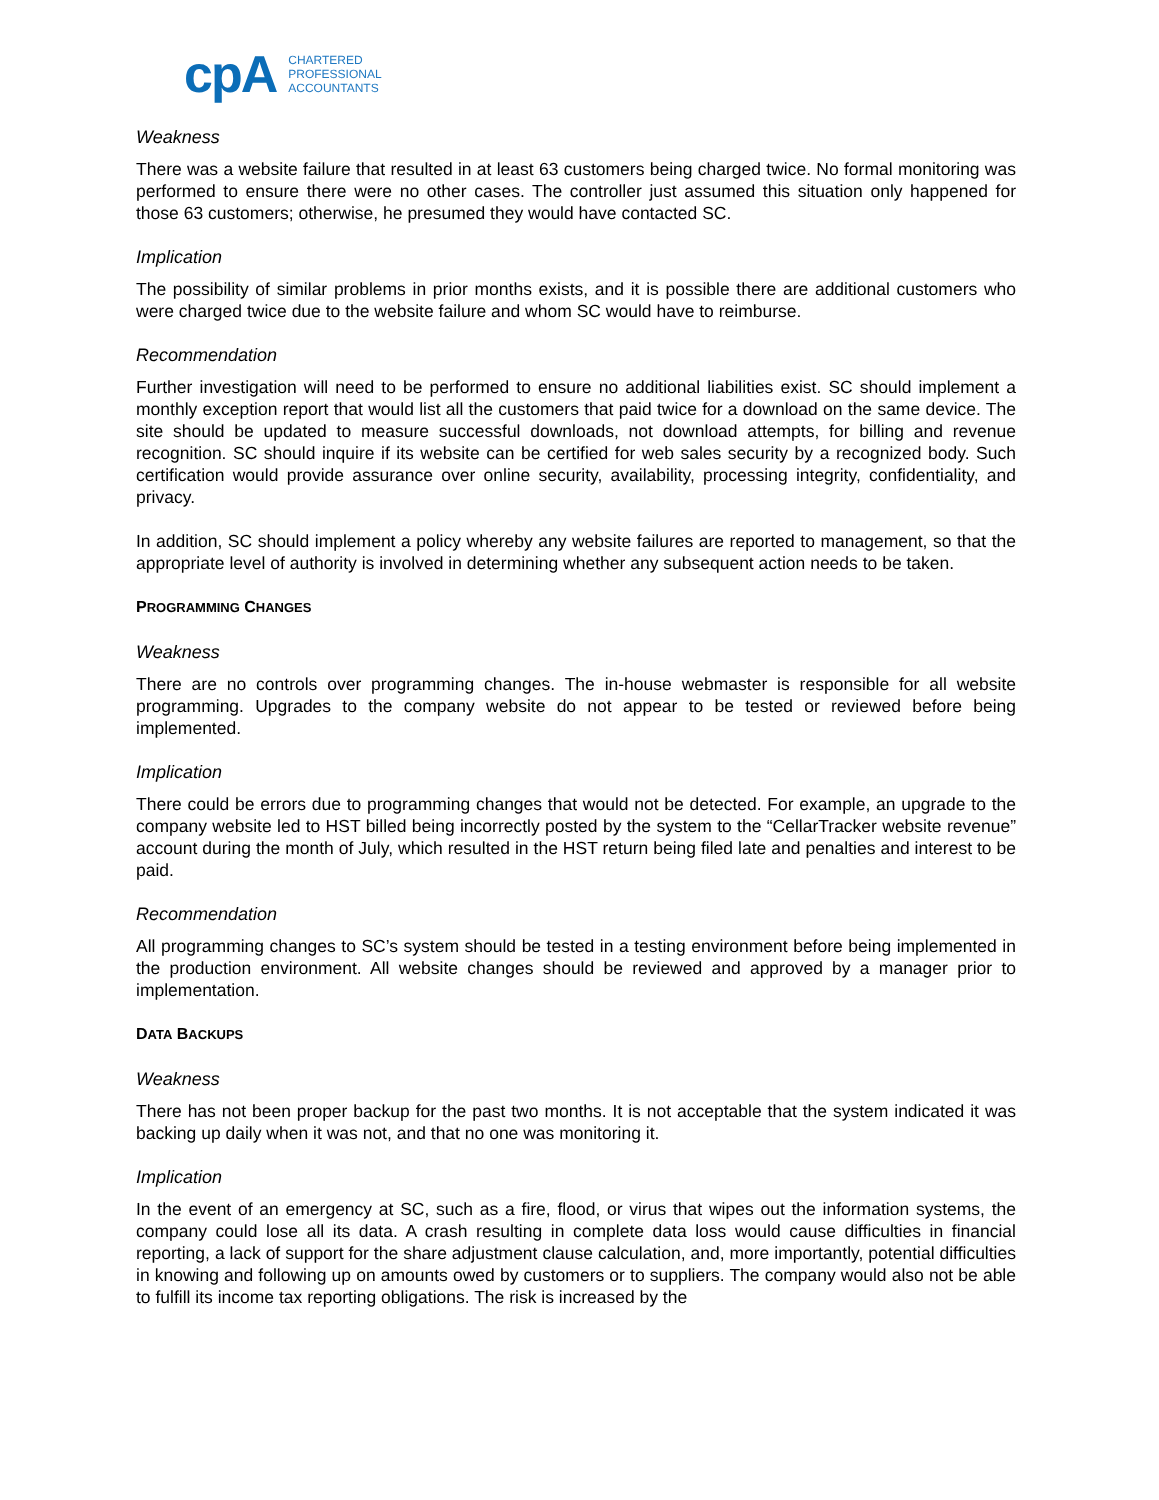cpA CHARTERED
PROFESSIONAL
ACCOUNTANTS
Weakness
There was a website failure that resulted in at least 63 customers being charged twice. No formal monitoring was performed to ensure there were no other cases. The controller just assumed this situation only happened for those 63 customers; otherwise, he presumed they would have contacted SC.
Implication
The possibility of similar problems in prior months exists, and it is possible there are additional customers who were charged twice due to the website failure and whom SC would have to reimburse.
Recommendation
Further investigation will need to be performed to ensure no additional liabilities exist. SC should implement a monthly exception report that would list all the customers that paid twice for a download on the same device. The site should be updated to measure successful downloads, not download attempts, for billing and revenue recognition. SC should inquire if its website can be certified for web sales security by a recognized body. Such certification would provide assurance over online security, availability, processing integrity, confidentiality, and privacy.
In addition, SC should implement a policy whereby any website failures are reported to management, so that the appropriate level of authority is involved in determining whether any subsequent action needs to be taken.
PROGRAMMING CHANGES
Weakness
There are no controls over programming changes. The in-house webmaster is responsible for all website programming. Upgrades to the company website do not appear to be tested or reviewed before being implemented.
Implication
There could be errors due to programming changes that would not be detected. For example, an upgrade to the company website led to HST billed being incorrectly posted by the system to the “CellarTracker website revenue” account during the month of July, which resulted in the HST return being filed late and penalties and interest to be paid.
Recommendation
All programming changes to SC’s system should be tested in a testing environment before being implemented in the production environment. All website changes should be reviewed and approved by a manager prior to implementation.
DATA BACKUPS
Weakness
There has not been proper backup for the past two months. It is not acceptable that the system indicated it was backing up daily when it was not, and that no one was monitoring it.
Implication
In the event of an emergency at SC, such as a fire, flood, or virus that wipes out the information systems, the company could lose all its data. A crash resulting in complete data loss would cause difficulties in financial reporting, a lack of support for the share adjustment clause calculation, and, more importantly, potential difficulties in knowing and following up on amounts owed by customers or to suppliers. The company would also not be able to fulfill its income tax reporting obligations. The risk is increased by the